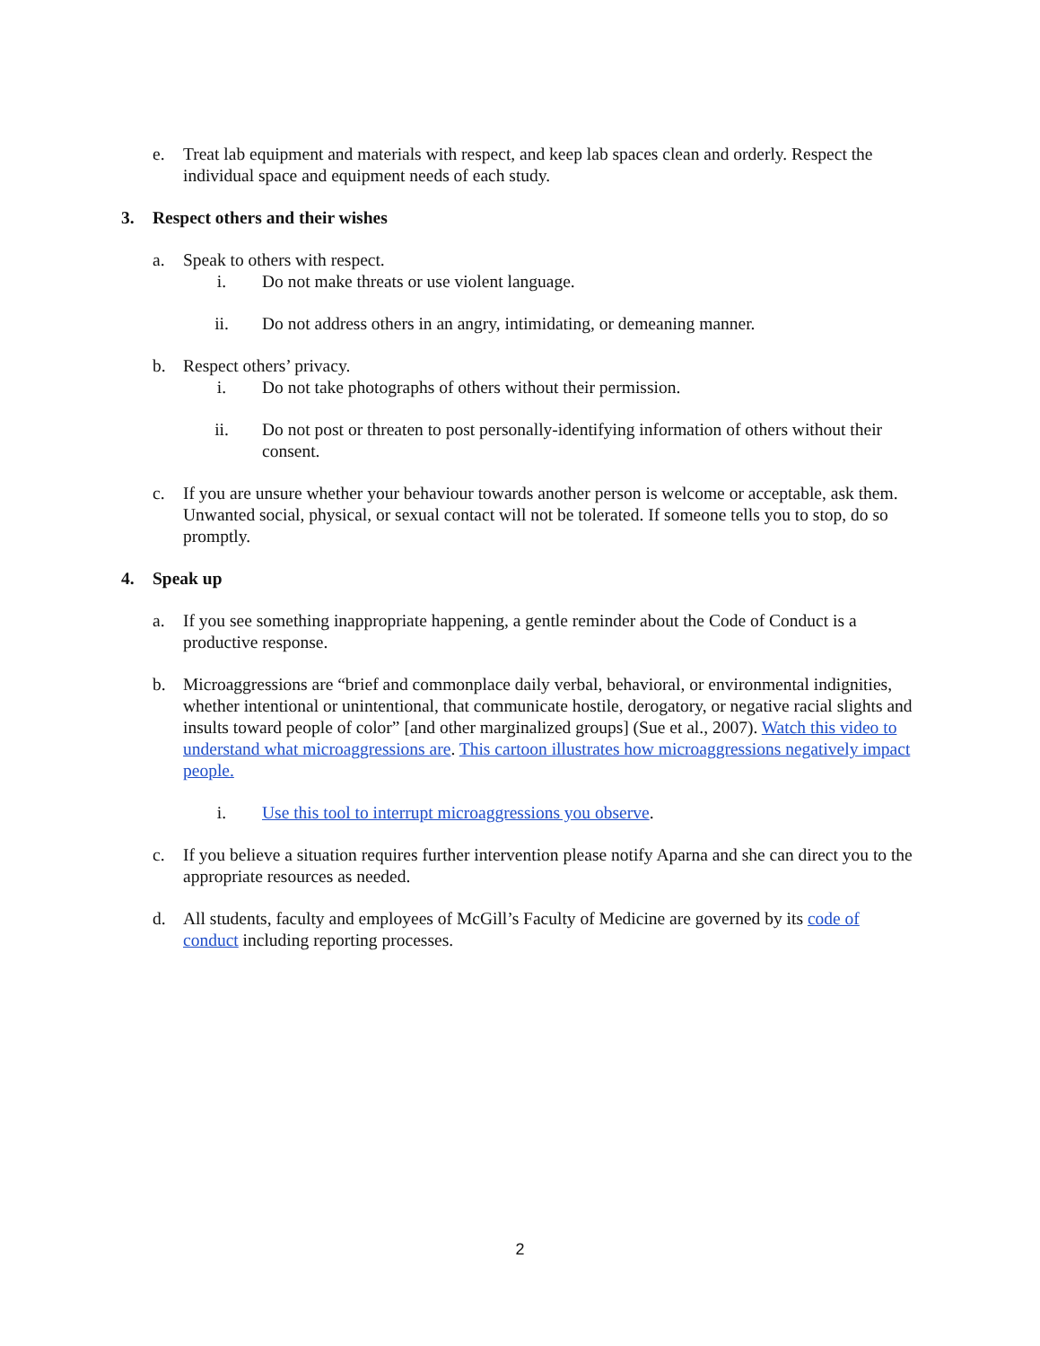e. Treat lab equipment and materials with respect, and keep lab spaces clean and orderly. Respect the individual space and equipment needs of each study.
3. Respect others and their wishes
a. Speak to others with respect.
i. Do not make threats or use violent language.
ii. Do not address others in an angry, intimidating, or demeaning manner.
b. Respect others’ privacy.
i. Do not take photographs of others without their permission.
ii. Do not post or threaten to post personally-identifying information of others without their consent.
c. If you are unsure whether your behaviour towards another person is welcome or acceptable, ask them. Unwanted social, physical, or sexual contact will not be tolerated. If someone tells you to stop, do so promptly.
4. Speak up
a. If you see something inappropriate happening, a gentle reminder about the Code of Conduct is a productive response.
b. Microaggressions are “brief and commonplace daily verbal, behavioral, or environmental indignities, whether intentional or unintentional, that communicate hostile, derogatory, or negative racial slights and insults toward people of color” [and other marginalized groups] (Sue et al., 2007). Watch this video to understand what microaggressions are. This cartoon illustrates how microaggressions negatively impact people.
i. Use this tool to interrupt microaggressions you observe.
c. If you believe a situation requires further intervention please notify Aparna and she can direct you to the appropriate resources as needed.
d. All students, faculty and employees of McGill’s Faculty of Medicine are governed by its code of conduct including reporting processes.
2